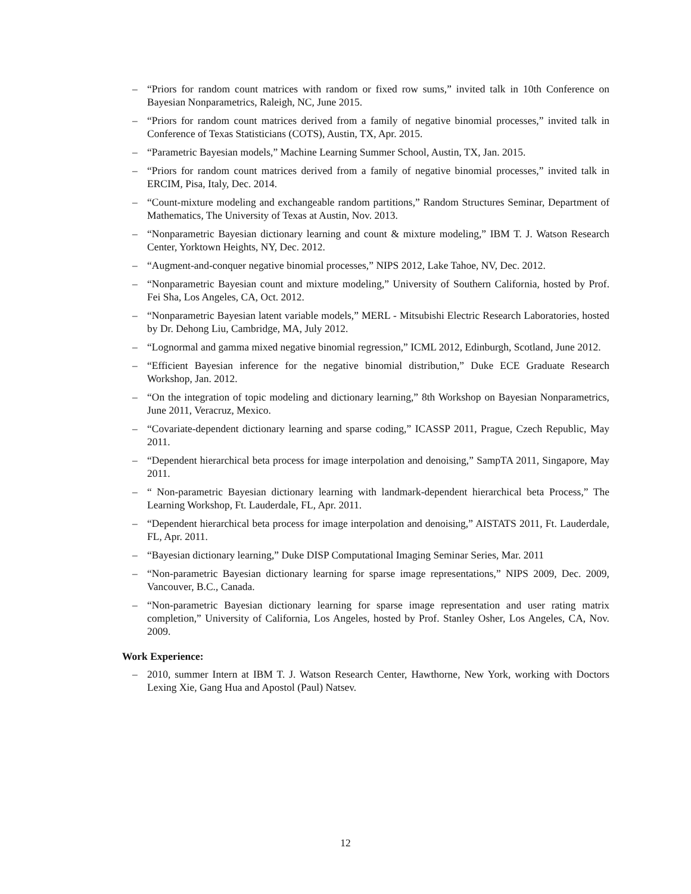– “Priors for random count matrices with random or fixed row sums,” invited talk in 10th Conference on Bayesian Nonparametrics, Raleigh, NC, June 2015.
– “Priors for random count matrices derived from a family of negative binomial processes,” invited talk in Conference of Texas Statisticians (COTS), Austin, TX, Apr. 2015.
– “Parametric Bayesian models,” Machine Learning Summer School, Austin, TX, Jan. 2015.
– “Priors for random count matrices derived from a family of negative binomial processes,” invited talk in ERCIM, Pisa, Italy, Dec. 2014.
– “Count-mixture modeling and exchangeable random partitions,” Random Structures Seminar, Department of Mathematics, The University of Texas at Austin, Nov. 2013.
– “Nonparametric Bayesian dictionary learning and count & mixture modeling,” IBM T. J. Watson Research Center, Yorktown Heights, NY, Dec. 2012.
– “Augment-and-conquer negative binomial processes,” NIPS 2012, Lake Tahoe, NV, Dec. 2012.
– “Nonparametric Bayesian count and mixture modeling,” University of Southern California, hosted by Prof. Fei Sha, Los Angeles, CA, Oct. 2012.
– “Nonparametric Bayesian latent variable models,” MERL - Mitsubishi Electric Research Laboratories, hosted by Dr. Dehong Liu, Cambridge, MA, July 2012.
– “Lognormal and gamma mixed negative binomial regression,” ICML 2012, Edinburgh, Scotland, June 2012.
– “Efficient Bayesian inference for the negative binomial distribution,” Duke ECE Graduate Research Workshop, Jan. 2012.
– “On the integration of topic modeling and dictionary learning,” 8th Workshop on Bayesian Nonparametrics, June 2011, Veracruz, Mexico.
– “Covariate-dependent dictionary learning and sparse coding,” ICASSP 2011, Prague, Czech Republic, May 2011.
– “Dependent hierarchical beta process for image interpolation and denoising,” SampTA 2011, Singapore, May 2011.
– “ Non-parametric Bayesian dictionary learning with landmark-dependent hierarchical beta Process,” The Learning Workshop, Ft. Lauderdale, FL, Apr. 2011.
– “Dependent hierarchical beta process for image interpolation and denoising,” AISTATS 2011, Ft. Lauderdale, FL, Apr. 2011.
– “Bayesian dictionary learning,” Duke DISP Computational Imaging Seminar Series, Mar. 2011
– “Non-parametric Bayesian dictionary learning for sparse image representations,” NIPS 2009, Dec. 2009, Vancouver, B.C., Canada.
– “Non-parametric Bayesian dictionary learning for sparse image representation and user rating matrix completion,” University of California, Los Angeles, hosted by Prof. Stanley Osher, Los Angeles, CA, Nov. 2009.
Work Experience:
– 2010, summer Intern at IBM T. J. Watson Research Center, Hawthorne, New York, working with Doctors Lexing Xie, Gang Hua and Apostol (Paul) Natsev.
12